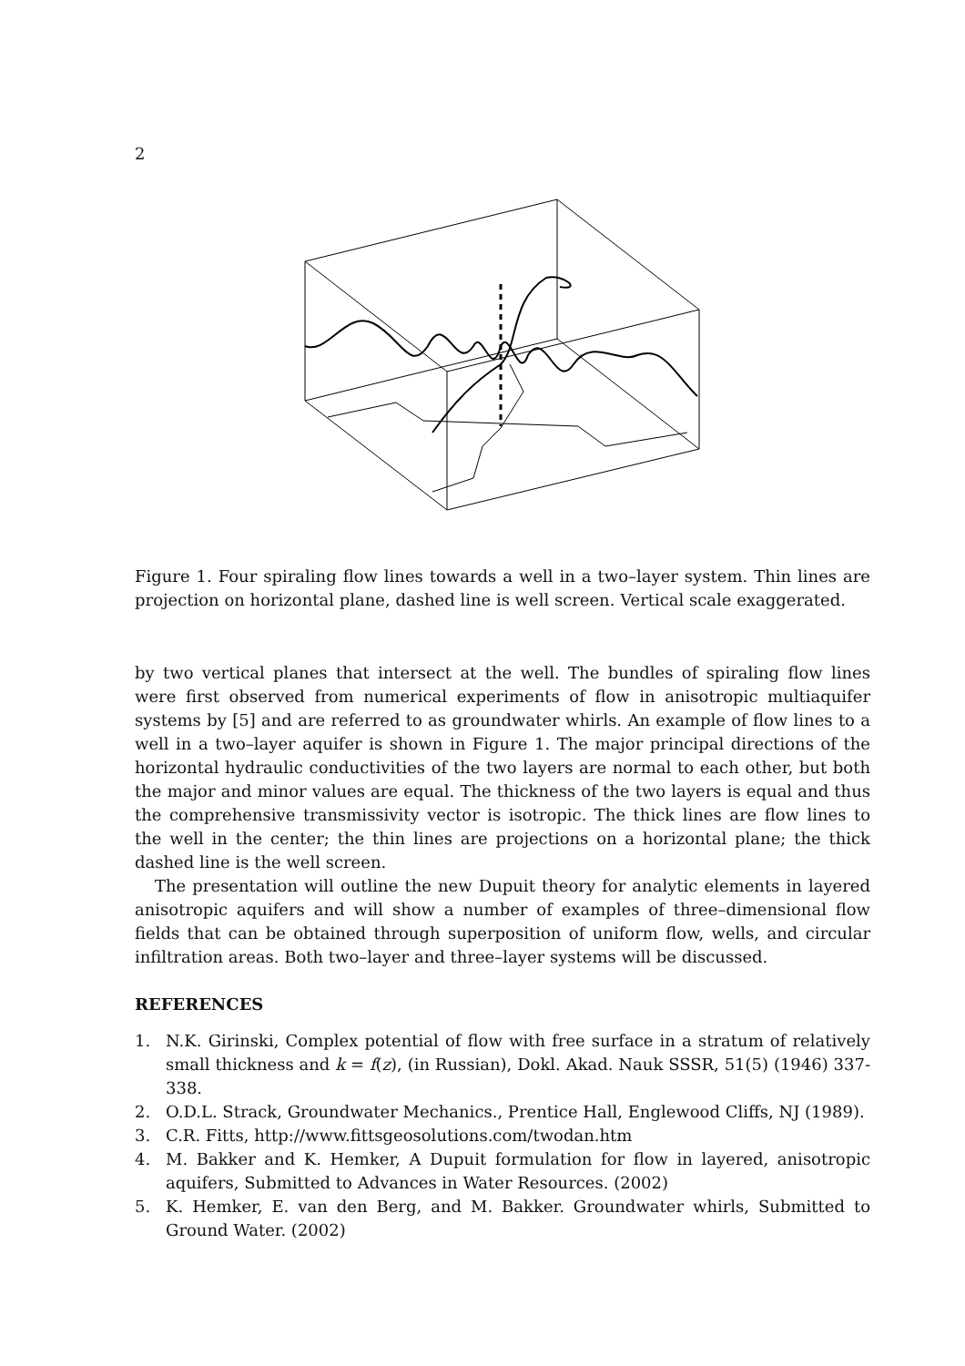2
Figure 1. Four spiraling flow lines towards a well in a two–layer system. Thin lines are projection on horizontal plane, dashed line is well screen. Vertical scale exaggerated.
by two vertical planes that intersect at the well. The bundles of spiraling flow lines were first observed from numerical experiments of flow in anisotropic multiaquifer systems by [5] and are referred to as groundwater whirls. An example of flow lines to a well in a two–layer aquifer is shown in Figure 1. The major principal directions of the horizontal hydraulic conductivities of the two layers are normal to each other, but both the major and minor values are equal. The thickness of the two layers is equal and thus the comprehensive transmissivity vector is isotropic. The thick lines are flow lines to the well in the center; the thin lines are projections on a horizontal plane; the thick dashed line is the well screen.
The presentation will outline the new Dupuit theory for analytic elements in layered anisotropic aquifers and will show a number of examples of three–dimensional flow fields that can be obtained through superposition of uniform flow, wells, and circular infiltration areas. Both two–layer and three–layer systems will be discussed.
REFERENCES
1. N.K. Girinski, Complex potential of flow with free surface in a stratum of relatively small thickness and k = f(z), (in Russian), Dokl. Akad. Nauk SSSR, 51(5) (1946) 337-338.
2. O.D.L. Strack, Groundwater Mechanics., Prentice Hall, Englewood Cliffs, NJ (1989).
3. C.R. Fitts, http://www.fittsgeosolutions.com/twodan.htm
4. M. Bakker and K. Hemker, A Dupuit formulation for flow in layered, anisotropic aquifers, Submitted to Advances in Water Resources. (2002)
5. K. Hemker, E. van den Berg, and M. Bakker. Groundwater whirls, Submitted to Ground Water. (2002)